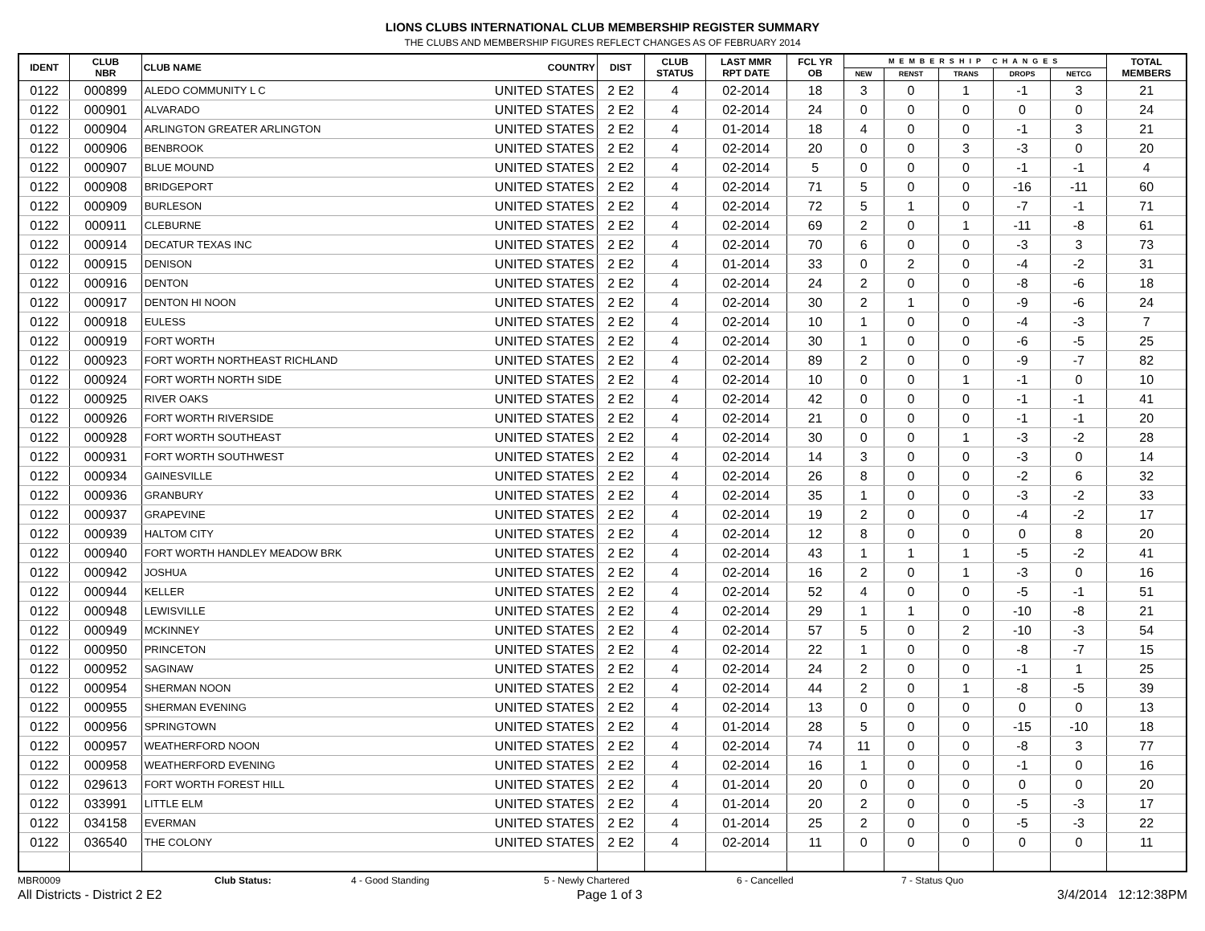LIONS CLUBS INTERNATIONAL CLUB MEMBERSHIP REGISTER SUMMARY
THE CLUBS AND MEMBERSHIP FIGURES REFLECT CHANGES AS OF FEBRUARY 2014
| IDENT | CLUB NBR | CLUB NAME | COUNTRY | DIST | CLUB STATUS | LAST MMR RPT DATE | FCL YR OB | MEMBERSHIP CHANGES | | | | | TOTAL MEMBERS |
| --- | --- | --- | --- | --- | --- | --- | --- | --- | --- | --- | --- | --- | --- |
| | | | | | | | | NEW | RENST | TRANS | DROPS | NETCG | |
| 0122 | 000899 | ALEDO COMMUNITY L C | UNITED STATES | 2 E2 | 4 | 02-2014 | 18 | 3 | 0 | 1 | -1 | 3 | 21 |
| 0122 | 000901 | ALVARADO | UNITED STATES | 2 E2 | 4 | 02-2014 | 24 | 0 | 0 | 0 | 0 | 0 | 24 |
| 0122 | 000904 | ARLINGTON GREATER ARLINGTON | UNITED STATES | 2 E2 | 4 | 01-2014 | 18 | 4 | 0 | 0 | -1 | 3 | 21 |
| 0122 | 000906 | BENBROOK | UNITED STATES | 2 E2 | 4 | 02-2014 | 20 | 0 | 0 | 3 | -3 | 0 | 20 |
| 0122 | 000907 | BLUE MOUND | UNITED STATES | 2 E2 | 4 | 02-2014 | 5 | 0 | 0 | 0 | -1 | -1 | 4 |
| 0122 | 000908 | BRIDGEPORT | UNITED STATES | 2 E2 | 4 | 02-2014 | 71 | 5 | 0 | 0 | -16 | -11 | 60 |
| 0122 | 000909 | BURLESON | UNITED STATES | 2 E2 | 4 | 02-2014 | 72 | 5 | 1 | 0 | -7 | -1 | 71 |
| 0122 | 000911 | CLEBURNE | UNITED STATES | 2 E2 | 4 | 02-2014 | 69 | 2 | 0 | 1 | -11 | -8 | 61 |
| 0122 | 000914 | DECATUR TEXAS INC | UNITED STATES | 2 E2 | 4 | 02-2014 | 70 | 6 | 0 | 0 | -3 | 3 | 73 |
| 0122 | 000915 | DENISON | UNITED STATES | 2 E2 | 4 | 01-2014 | 33 | 0 | 2 | 0 | -4 | -2 | 31 |
| 0122 | 000916 | DENTON | UNITED STATES | 2 E2 | 4 | 02-2014 | 24 | 2 | 0 | 0 | -8 | -6 | 18 |
| 0122 | 000917 | DENTON HI NOON | UNITED STATES | 2 E2 | 4 | 02-2014 | 30 | 2 | 1 | 0 | -9 | -6 | 24 |
| 0122 | 000918 | EULESS | UNITED STATES | 2 E2 | 4 | 02-2014 | 10 | 1 | 0 | 0 | -4 | -3 | 7 |
| 0122 | 000919 | FORT WORTH | UNITED STATES | 2 E2 | 4 | 02-2014 | 30 | 1 | 0 | 0 | -6 | -5 | 25 |
| 0122 | 000923 | FORT WORTH NORTHEAST RICHLAND | UNITED STATES | 2 E2 | 4 | 02-2014 | 89 | 2 | 0 | 0 | -9 | -7 | 82 |
| 0122 | 000924 | FORT WORTH NORTH SIDE | UNITED STATES | 2 E2 | 4 | 02-2014 | 10 | 0 | 0 | 1 | -1 | 0 | 10 |
| 0122 | 000925 | RIVER OAKS | UNITED STATES | 2 E2 | 4 | 02-2014 | 42 | 0 | 0 | 0 | -1 | -1 | 41 |
| 0122 | 000926 | FORT WORTH RIVERSIDE | UNITED STATES | 2 E2 | 4 | 02-2014 | 21 | 0 | 0 | 0 | -1 | -1 | 20 |
| 0122 | 000928 | FORT WORTH SOUTHEAST | UNITED STATES | 2 E2 | 4 | 02-2014 | 30 | 0 | 0 | 1 | -3 | -2 | 28 |
| 0122 | 000931 | FORT WORTH SOUTHWEST | UNITED STATES | 2 E2 | 4 | 02-2014 | 14 | 3 | 0 | 0 | -3 | 0 | 14 |
| 0122 | 000934 | GAINESVILLE | UNITED STATES | 2 E2 | 4 | 02-2014 | 26 | 8 | 0 | 0 | -2 | 6 | 32 |
| 0122 | 000936 | GRANBURY | UNITED STATES | 2 E2 | 4 | 02-2014 | 35 | 1 | 0 | 0 | -3 | -2 | 33 |
| 0122 | 000937 | GRAPEVINE | UNITED STATES | 2 E2 | 4 | 02-2014 | 19 | 2 | 0 | 0 | -4 | -2 | 17 |
| 0122 | 000939 | HALTOM CITY | UNITED STATES | 2 E2 | 4 | 02-2014 | 12 | 8 | 0 | 0 | 0 | 8 | 20 |
| 0122 | 000940 | FORT WORTH HANDLEY MEADOW BRK | UNITED STATES | 2 E2 | 4 | 02-2014 | 43 | 1 | 1 | 1 | -5 | -2 | 41 |
| 0122 | 000942 | JOSHUA | UNITED STATES | 2 E2 | 4 | 02-2014 | 16 | 2 | 0 | 1 | -3 | 0 | 16 |
| 0122 | 000944 | KELLER | UNITED STATES | 2 E2 | 4 | 02-2014 | 52 | 4 | 0 | 0 | -5 | -1 | 51 |
| 0122 | 000948 | LEWISVILLE | UNITED STATES | 2 E2 | 4 | 02-2014 | 29 | 1 | 1 | 0 | -10 | -8 | 21 |
| 0122 | 000949 | MCKINNEY | UNITED STATES | 2 E2 | 4 | 02-2014 | 57 | 5 | 0 | 2 | -10 | -3 | 54 |
| 0122 | 000950 | PRINCETON | UNITED STATES | 2 E2 | 4 | 02-2014 | 22 | 1 | 0 | 0 | -8 | -7 | 15 |
| 0122 | 000952 | SAGINAW | UNITED STATES | 2 E2 | 4 | 02-2014 | 24 | 2 | 0 | 0 | -1 | 1 | 25 |
| 0122 | 000954 | SHERMAN NOON | UNITED STATES | 2 E2 | 4 | 02-2014 | 44 | 2 | 0 | 1 | -8 | -5 | 39 |
| 0122 | 000955 | SHERMAN EVENING | UNITED STATES | 2 E2 | 4 | 02-2014 | 13 | 0 | 0 | 0 | 0 | 0 | 13 |
| 0122 | 000956 | SPRINGTOWN | UNITED STATES | 2 E2 | 4 | 01-2014 | 28 | 5 | 0 | 0 | -15 | -10 | 18 |
| 0122 | 000957 | WEATHERFORD NOON | UNITED STATES | 2 E2 | 4 | 02-2014 | 74 | 11 | 0 | 0 | -8 | 3 | 77 |
| 0122 | 000958 | WEATHERFORD EVENING | UNITED STATES | 2 E2 | 4 | 02-2014 | 16 | 1 | 0 | 0 | -1 | 0 | 16 |
| 0122 | 029613 | FORT WORTH FOREST HILL | UNITED STATES | 2 E2 | 4 | 01-2014 | 20 | 0 | 0 | 0 | 0 | 0 | 20 |
| 0122 | 033991 | LITTLE ELM | UNITED STATES | 2 E2 | 4 | 01-2014 | 20 | 2 | 0 | 0 | -5 | -3 | 17 |
| 0122 | 034158 | EVERMAN | UNITED STATES | 2 E2 | 4 | 01-2014 | 25 | 2 | 0 | 0 | -5 | -3 | 22 |
| 0122 | 036540 | THE COLONY | UNITED STATES | 2 E2 | 4 | 02-2014 | 11 | 0 | 0 | 0 | 0 | 0 | 11 |
MBR0009 Club Status: 4 - Good Standing 5 - Newly Chartered 6 - Cancelled 7 - Status Quo
All Districts - District 2 E2 Page 1 of 3 3/4/2014 12:12:38PM